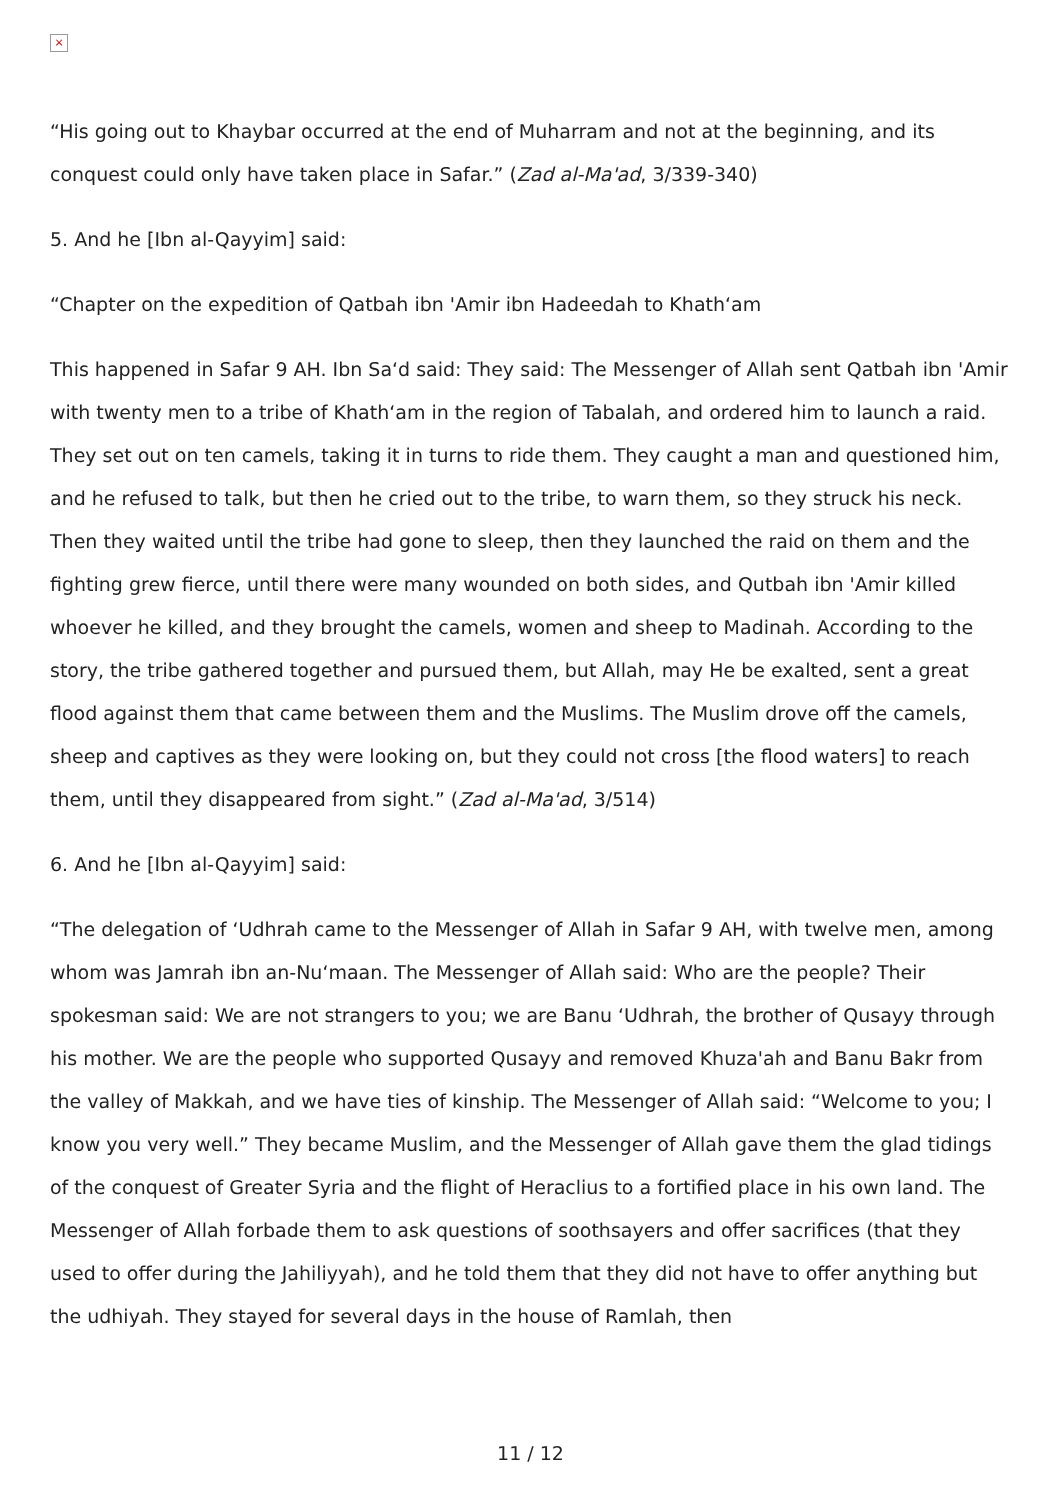×
“His going out to Khaybar occurred at the end of Muharram and not at the beginning, and its conquest could only have taken place in Safar.” (Zad al-Ma'ad, 3/339-340)
5. And he [Ibn al-Qayyim] said:
“Chapter on the expedition of Qatbah ibn 'Amir ibn Hadeedah to Khath‘am
This happened in Safar 9 AH. Ibn Sa‘d said: They said: The Messenger of Allah sent Qatbah ibn 'Amir with twenty men to a tribe of Khath‘am in the region of Tabalah, and ordered him to launch a raid. They set out on ten camels, taking it in turns to ride them. They caught a man and questioned him, and he refused to talk, but then he cried out to the tribe, to warn them, so they struck his neck. Then they waited until the tribe had gone to sleep, then they launched the raid on them and the fighting grew fierce, until there were many wounded on both sides, and Qutbah ibn 'Amir killed whoever he killed, and they brought the camels, women and sheep to Madinah. According to the story, the tribe gathered together and pursued them, but Allah, may He be exalted, sent a great flood against them that came between them and the Muslims. The Muslim drove off the camels, sheep and captives as they were looking on, but they could not cross [the flood waters] to reach them, until they disappeared from sight.” (Zad al-Ma'ad, 3/514)
6. And he [Ibn al-Qayyim] said:
“The delegation of ‘Udhrah came to the Messenger of Allah in Safar 9 AH, with twelve men, among whom was Jamrah ibn an-Nu‘maan. The Messenger of Allah said: Who are the people? Their spokesman said: We are not strangers to you; we are Banu ‘Udhrah, the brother of Qusayy through his mother. We are the people who supported Qusayy and removed Khuza'ah and Banu Bakr from the valley of Makkah, and we have ties of kinship. The Messenger of Allah said: “Welcome to you; I know you very well.” They became Muslim, and the Messenger of Allah gave them the glad tidings of the conquest of Greater Syria and the flight of Heraclius to a fortified place in his own land. The Messenger of Allah forbade them to ask questions of soothsayers and offer sacrifices (that they used to offer during the Jahiliyyah), and he told them that they did not have to offer anything but the udhiyah. They stayed for several days in the house of Ramlah, then
11 / 12